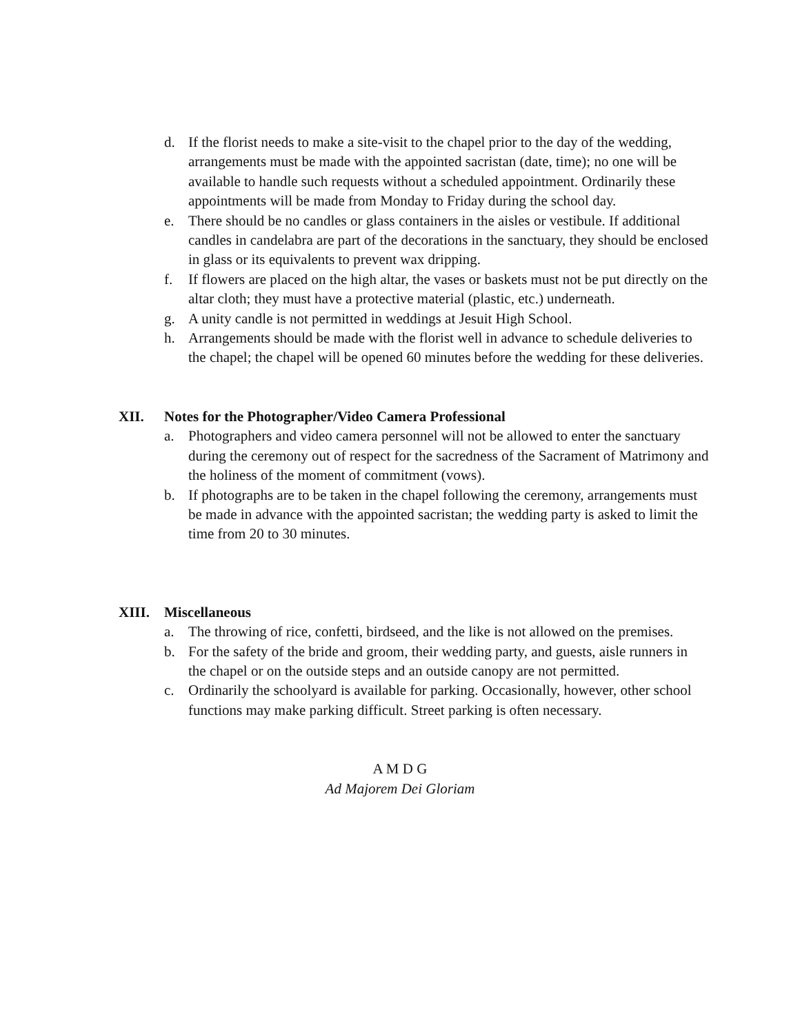d. If the florist needs to make a site-visit to the chapel prior to the day of the wedding, arrangements must be made with the appointed sacristan (date, time); no one will be available to handle such requests without a scheduled appointment. Ordinarily these appointments will be made from Monday to Friday during the school day.
e. There should be no candles or glass containers in the aisles or vestibule. If additional candles in candelabra are part of the decorations in the sanctuary, they should be enclosed in glass or its equivalents to prevent wax dripping.
f. If flowers are placed on the high altar, the vases or baskets must not be put directly on the altar cloth; they must have a protective material (plastic, etc.) underneath.
g. A unity candle is not permitted in weddings at Jesuit High School.
h. Arrangements should be made with the florist well in advance to schedule deliveries to the chapel; the chapel will be opened 60 minutes before the wedding for these deliveries.
XII. Notes for the Photographer/Video Camera Professional
a. Photographers and video camera personnel will not be allowed to enter the sanctuary during the ceremony out of respect for the sacredness of the Sacrament of Matrimony and the holiness of the moment of commitment (vows).
b. If photographs are to be taken in the chapel following the ceremony, arrangements must be made in advance with the appointed sacristan; the wedding party is asked to limit the time from 20 to 30 minutes.
XIII. Miscellaneous
a. The throwing of rice, confetti, birdseed, and the like is not allowed on the premises.
b. For the safety of the bride and groom, their wedding party, and guests, aisle runners in the chapel or on the outside steps and an outside canopy are not permitted.
c. Ordinarily the schoolyard is available for parking. Occasionally, however, other school functions may make parking difficult. Street parking is often necessary.
A M D G
Ad Majorem Dei Gloriam